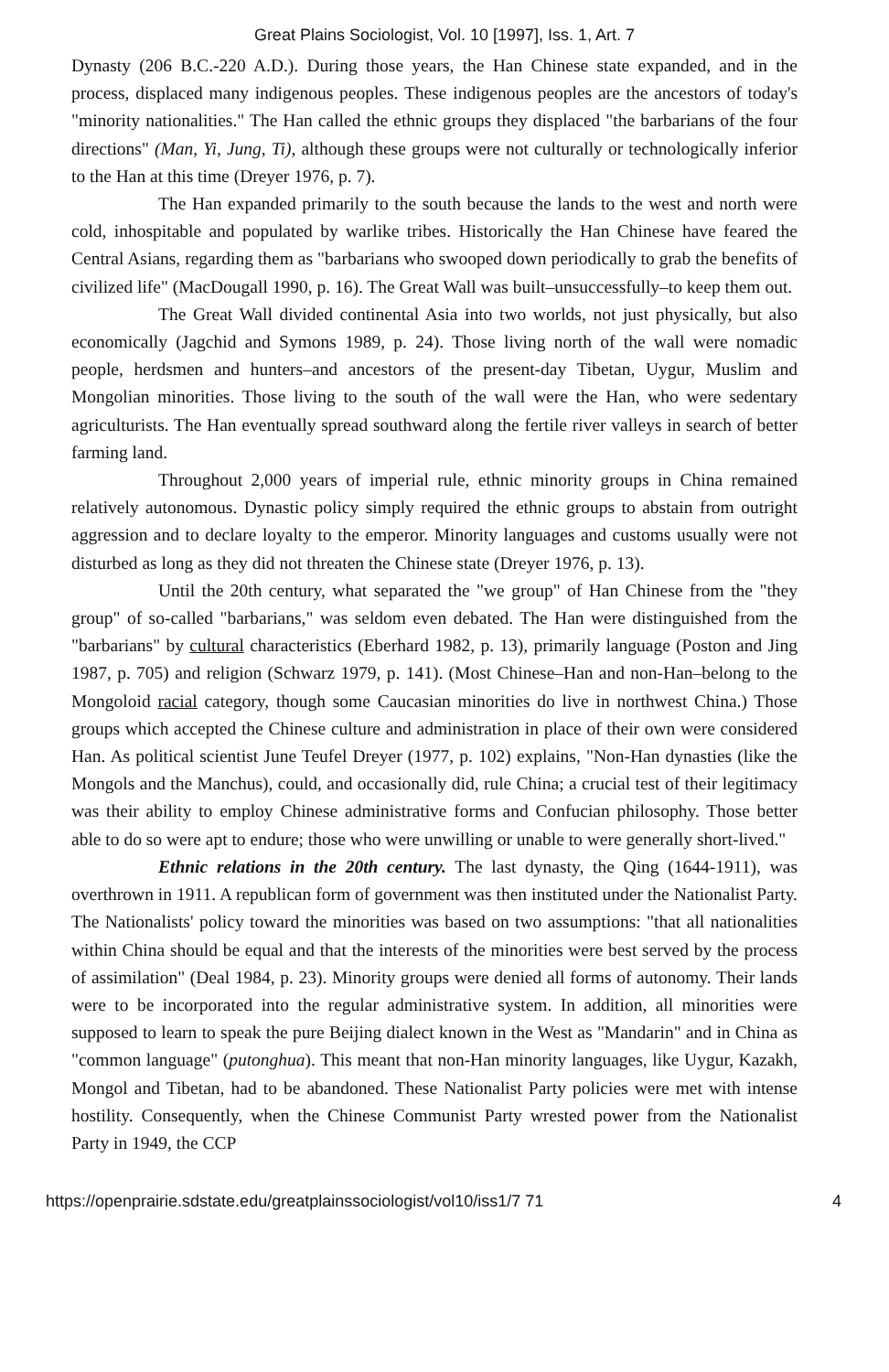Great Plains Sociologist, Vol. 10 [1997], Iss. 1, Art. 7
Dynasty (206 B.C.-220 A.D.). During those years, the Han Chinese state expanded, and in the process, displaced many indigenous peoples. These indigenous peoples are the ancestors of today's "minority nationalities." The Han called the ethnic groups they displaced "the barbarians of the four directions" (Man, Yi, Jung, Ti), although these groups were not culturally or technologically inferior to the Han at this time (Dreyer 1976, p. 7).
The Han expanded primarily to the south because the lands to the west and north were cold, inhospitable and populated by warlike tribes. Historically the Han Chinese have feared the Central Asians, regarding them as "barbarians who swooped down periodically to grab the benefits of civilized life" (MacDougall 1990, p. 16). The Great Wall was built–unsuccessfully–to keep them out.
The Great Wall divided continental Asia into two worlds, not just physically, but also economically (Jagchid and Symons 1989, p. 24). Those living north of the wall were nomadic people, herdsmen and hunters–and ancestors of the present-day Tibetan, Uygur, Muslim and Mongolian minorities. Those living to the south of the wall were the Han, who were sedentary agriculturists. The Han eventually spread southward along the fertile river valleys in search of better farming land.
Throughout 2,000 years of imperial rule, ethnic minority groups in China remained relatively autonomous. Dynastic policy simply required the ethnic groups to abstain from outright aggression and to declare loyalty to the emperor. Minority languages and customs usually were not disturbed as long as they did not threaten the Chinese state (Dreyer 1976, p. 13).
Until the 20th century, what separated the "we group" of Han Chinese from the "they group" of so-called "barbarians," was seldom even debated. The Han were distinguished from the "barbarians" by cultural characteristics (Eberhard 1982, p. 13), primarily language (Poston and Jing 1987, p. 705) and religion (Schwarz 1979, p. 141). (Most Chinese–Han and non-Han–belong to the Mongoloid racial category, though some Caucasian minorities do live in northwest China.) Those groups which accepted the Chinese culture and administration in place of their own were considered Han. As political scientist June Teufel Dreyer (1977, p. 102) explains, "Non-Han dynasties (like the Mongols and the Manchus), could, and occasionally did, rule China; a crucial test of their legitimacy was their ability to employ Chinese administrative forms and Confucian philosophy. Those better able to do so were apt to endure; those who were unwilling or unable to were generally short-lived."
Ethnic relations in the 20th century. The last dynasty, the Qing (1644-1911), was overthrown in 1911. A republican form of government was then instituted under the Nationalist Party. The Nationalists' policy toward the minorities was based on two assumptions: "that all nationalities within China should be equal and that the interests of the minorities were best served by the process of assimilation" (Deal 1984, p. 23). Minority groups were denied all forms of autonomy. Their lands were to be incorporated into the regular administrative system. In addition, all minorities were supposed to learn to speak the pure Beijing dialect known in the West as "Mandarin" and in China as "common language" (putonghua). This meant that non-Han minority languages, like Uygur, Kazakh, Mongol and Tibetan, had to be abandoned. These Nationalist Party policies were met with intense hostility. Consequently, when the Chinese Communist Party wrested power from the Nationalist Party in 1949, the CCP
https://openprairie.sdstate.edu/greatplainssociologist/vol10/iss1/7 71 4